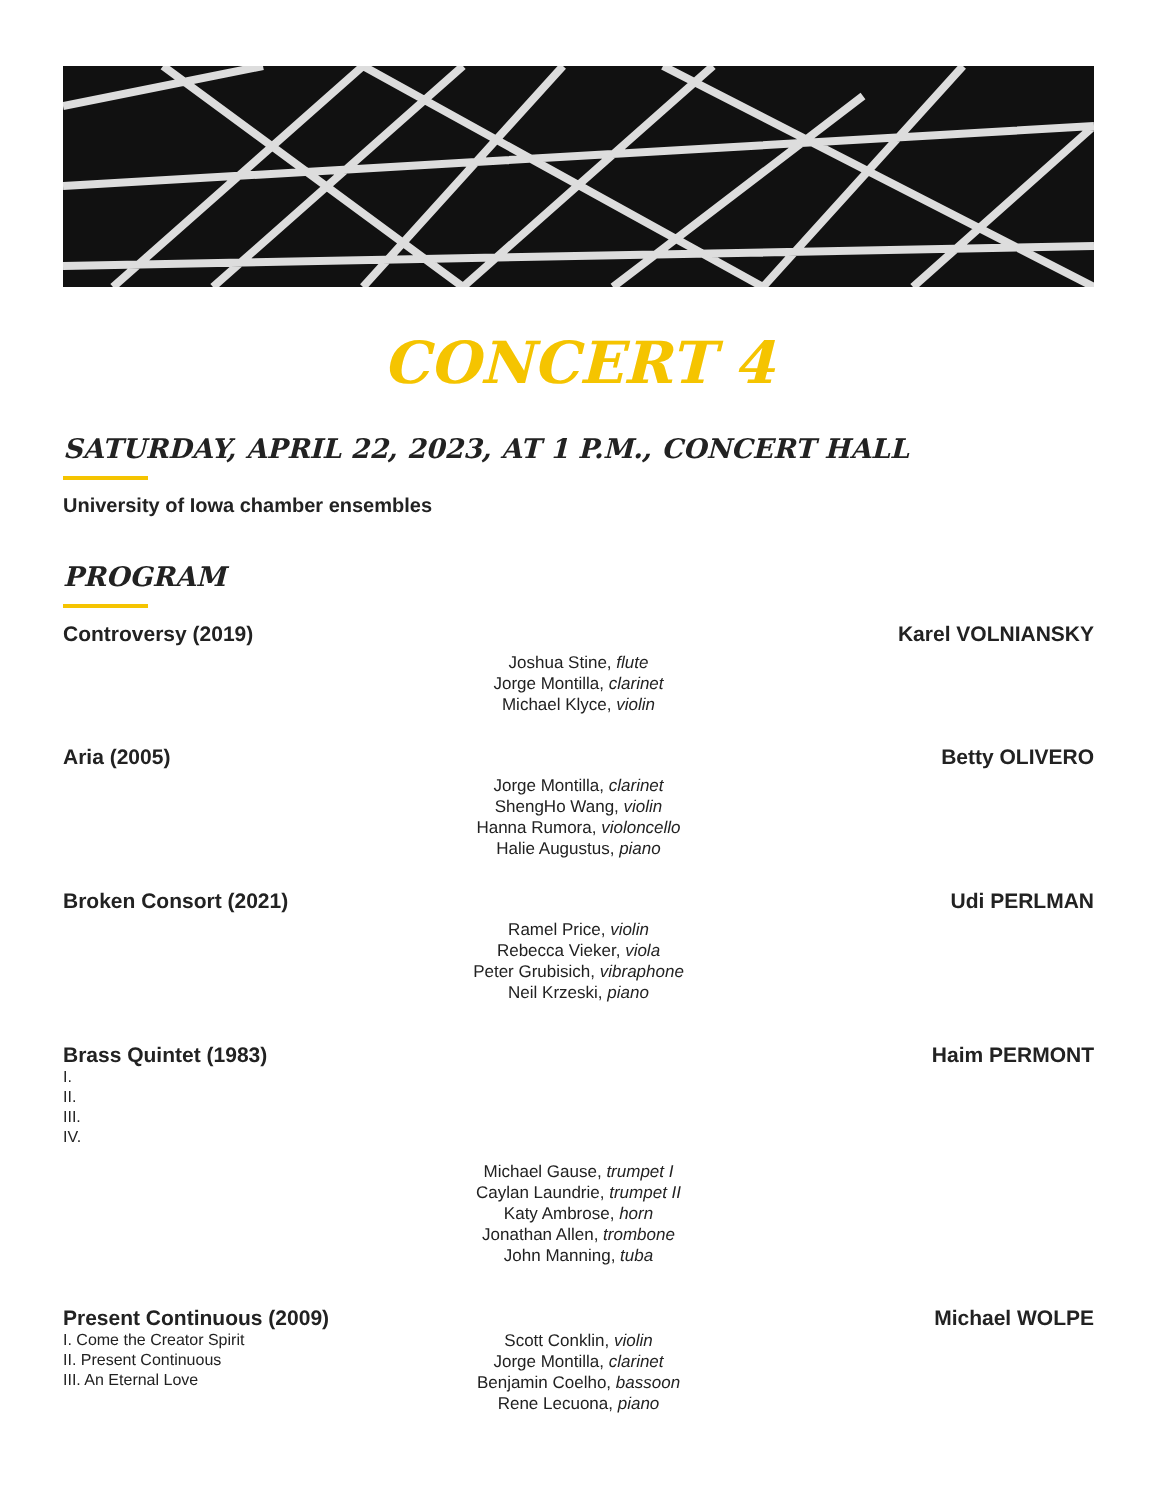CONCERT 4
SATURDAY, APRIL 22, 2023, AT 1 P.M., CONCERT HALL
University of Iowa chamber ensembles
PROGRAM
Controversy (2019) Karel VOLNIANSKY
Joshua Stine, flute
Jorge Montilla, clarinet
Michael Klyce, violin
Aria (2005) Betty OLIVERO
Jorge Montilla, clarinet
ShengHo Wang, violin
Hanna Rumora, violoncello
Halie Augustus, piano
Broken Consort (2021) Udi PERLMAN
Ramel Price, violin
Rebecca Vieker, viola
Peter Grubisich, vibraphone
Neil Krzeski, piano
Brass Quintet (1983) Haim PERMONT
I.
II.
III.
IV.
Michael Gause, trumpet I
Caylan Laundrie, trumpet II
Katy Ambrose, horn
Jonathan Allen, trombone
John Manning, tuba
Present Continuous (2009) Michael WOLPE
I. Come the Creator Spirit
II. Present Continuous
III. An Eternal Love
Scott Conklin, violin
Jorge Montilla, clarinet
Benjamin Coelho, bassoon
Rene Lecuona, piano